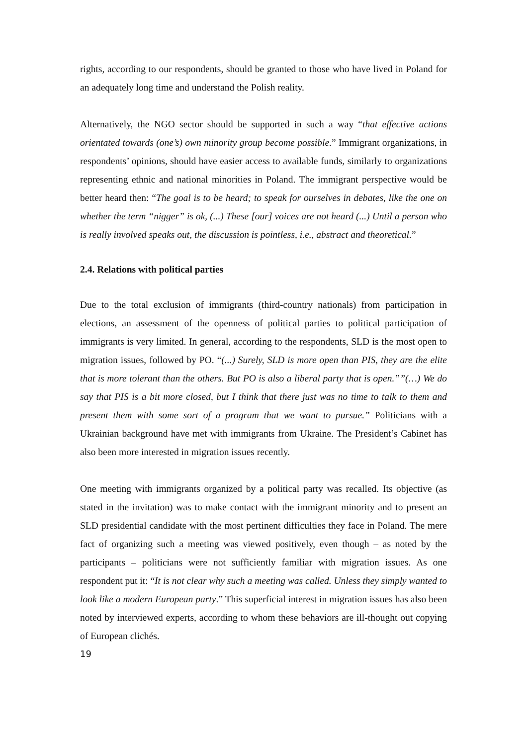rights, according to our respondents, should be granted to those who have lived in Poland for an adequately long time and understand the Polish reality.
Alternatively, the NGO sector should be supported in such a way “that effective actions orientated towards (one’s) own minority group become possible.” Immigrant organizations, in respondents’ opinions, should have easier access to available funds, similarly to organizations representing ethnic and national minorities in Poland. The immigrant perspective would be better heard then: “The goal is to be heard; to speak for ourselves in debates, like the one on whether the term “nigger” is ok, (...) These [our] voices are not heard (...) Until a person who is really involved speaks out, the discussion is pointless, i.e., abstract and theoretical.”
2.4. Relations with political parties
Due to the total exclusion of immigrants (third-country nationals) from participation in elections, an assessment of the openness of political parties to political participation of immigrants is very limited. In general, according to the respondents, SLD is the most open to migration issues, followed by PO. “(...) Surely, SLD is more open than PIS, they are the elite that is more tolerant than the others. But PO is also a liberal party that is open.””(…) We do say that PIS is a bit more closed, but I think that there just was no time to talk to them and present them with some sort of a program that we want to pursue.” Politicians with a Ukrainian background have met with immigrants from Ukraine. The President’s Cabinet has also been more interested in migration issues recently.
One meeting with immigrants organized by a political party was recalled. Its objective (as stated in the invitation) was to make contact with the immigrant minority and to present an SLD presidential candidate with the most pertinent difficulties they face in Poland. The mere fact of organizing such a meeting was viewed positively, even though – as noted by the participants – politicians were not sufficiently familiar with migration issues. As one respondent put it: “It is not clear why such a meeting was called. Unless they simply wanted to look like a modern European party.” This superficial interest in migration issues has also been noted by interviewed experts, according to whom these behaviors are ill-thought out copying of European clichés.
19